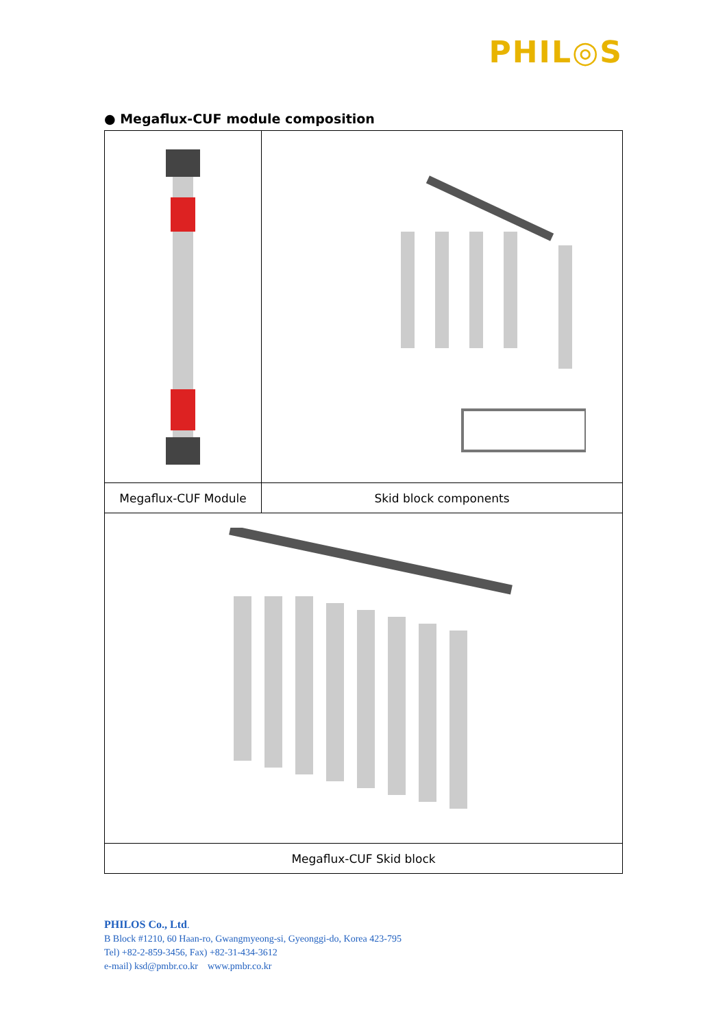PHIL◎S
● Megaflux-CUF module composition
| Megaflux-CUF Module | Skid block components |
| Megaflux-CUF Skid block | |
PHILOS Co., Ltd.
B Block #1210, 60 Haan-ro, Gwangmyeong-si, Gyeonggi-do, Korea 423-795
Tel) +82-2-859-3456, Fax) +82-31-434-3612
e-mail) ksd@pmbr.co.kr www.pmbr.co.kr